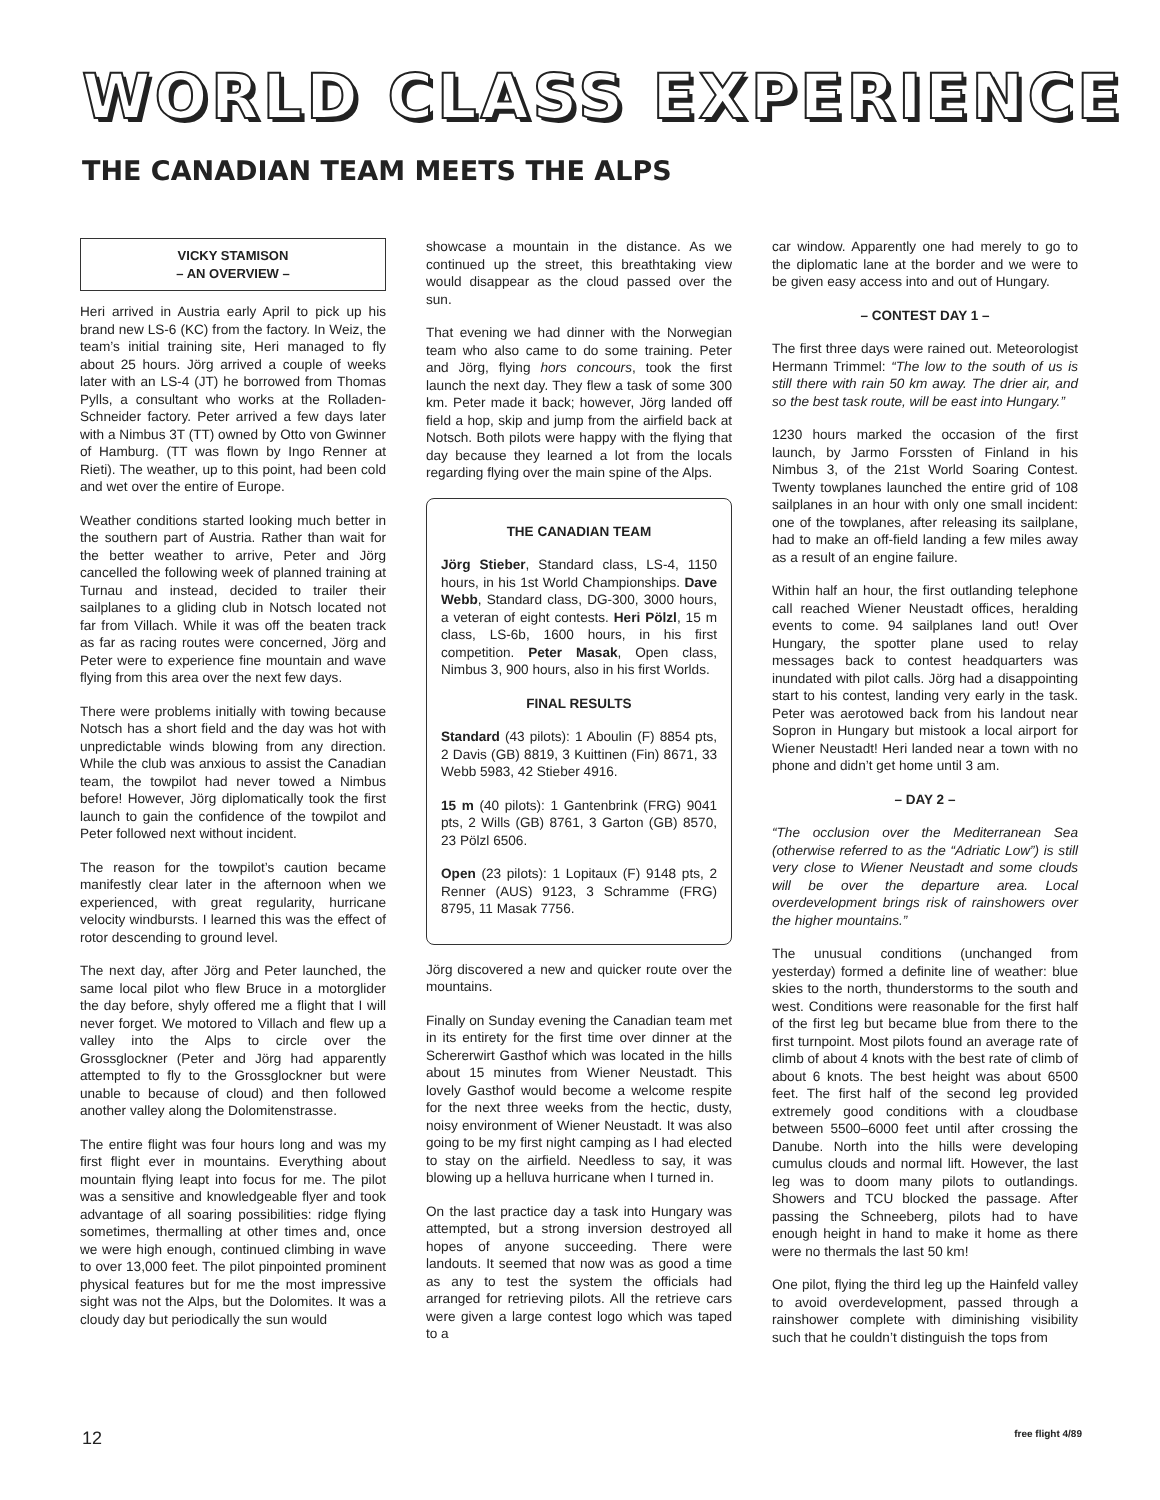WORLD CLASS EXPERIENCE
THE CANADIAN TEAM MEETS THE ALPS
VICKY STAMISON
– AN OVERVIEW –
Heri arrived in Austria early April to pick up his brand new LS-6 (KC) from the factory. In Weiz, the team’s initial training site, Heri managed to fly about 25 hours. Jörg arrived a couple of weeks later with an LS-4 (JT) he borrowed from Thomas Pylls, a consultant who works at the Rolladen-Schneider factory. Peter arrived a few days later with a Nimbus 3T (TT) owned by Otto von Gwinner of Hamburg. (TT was flown by Ingo Renner at Rieti). The weather, up to this point, had been cold and wet over the entire of Europe.
Weather conditions started looking much better in the southern part of Austria. Rather than wait for the better weather to arrive, Peter and Jörg cancelled the following week of planned training at Turnau and instead, decided to trailer their sailplanes to a gliding club in Notsch located not far from Villach. While it was off the beaten track as far as racing routes were concerned, Jörg and Peter were to experience fine mountain and wave flying from this area over the next few days.
There were problems initially with towing because Notsch has a short field and the day was hot with unpredictable winds blowing from any direction. While the club was anxious to assist the Canadian team, the towpilot had never towed a Nimbus before! However, Jörg diplomatically took the first launch to gain the confidence of the towpilot and Peter followed next without incident.
The reason for the towpilot’s caution became manifestly clear later in the afternoon when we experienced, with great regularity, hurricane velocity windbursts. I learned this was the effect of rotor descending to ground level.
The next day, after Jörg and Peter launched, the same local pilot who flew Bruce in a motorglider the day before, shyly offered me a flight that I will never forget. We motored to Villach and flew up a valley into the Alps to circle over the Grossglockner (Peter and Jörg had apparently attempted to fly to the Grossglockner but were unable to because of cloud) and then followed another valley along the Dolomitenstrasse.
The entire flight was four hours long and was my first flight ever in mountains. Everything about mountain flying leapt into focus for me. The pilot was a sensitive and knowledgeable flyer and took advantage of all soaring possibilities: ridge flying sometimes, thermalling at other times and, once we were high enough, continued climbing in wave to over 13,000 feet. The pilot pinpointed prominent physical features but for me the most impressive sight was not the Alps, but the Dolomites. It was a cloudy day but periodically the sun would
showcase a mountain in the distance. As we continued up the street, this breathtaking view would disappear as the cloud passed over the sun.
That evening we had dinner with the Norwegian team who also came to do some training. Peter and Jörg, flying hors concours, took the first launch the next day. They flew a task of some 300 km. Peter made it back; however, Jörg landed off field a hop, skip and jump from the airfield back at Notsch. Both pilots were happy with the flying that day because they learned a lot from the locals regarding flying over the main spine of the Alps.
THE CANADIAN TEAM
Jörg Stieber, Standard class, LS-4, 1150 hours, in his 1st World Championships. Dave Webb, Standard class, DG-300, 3000 hours, a veteran of eight contests. Heri Pölzl, 15 m class, LS-6b, 1600 hours, in his first competition. Peter Masak, Open class, Nimbus 3, 900 hours, also in his first Worlds.
FINAL RESULTS
Standard (43 pilots): 1 Aboulin (F) 8854 pts, 2 Davis (GB) 8819, 3 Kuittinen (Fin) 8671, 33 Webb 5983, 42 Stieber 4916.
15 m (40 pilots): 1 Gantenbrink (FRG) 9041 pts, 2 Wills (GB) 8761, 3 Garton (GB) 8570, 23 Pölzl 6506.
Open (23 pilots): 1 Lopitaux (F) 9148 pts, 2 Renner (AUS) 9123, 3 Schramme (FRG) 8795, 11 Masak 7756.
Jörg discovered a new and quicker route over the mountains.
Finally on Sunday evening the Canadian team met in its entirety for the first time over dinner at the Schererwirt Gasthof which was located in the hills about 15 minutes from Wiener Neustadt. This lovely Gasthof would become a welcome respite for the next three weeks from the hectic, dusty, noisy environment of Wiener Neustadt. It was also going to be my first night camping as I had elected to stay on the airfield. Needless to say, it was blowing up a helluva hurricane when I turned in.
On the last practice day a task into Hungary was attempted, but a strong inversion destroyed all hopes of anyone succeeding. There were landouts. It seemed that now was as good a time as any to test the system the officials had arranged for retrieving pilots. All the retrieve cars were given a large contest logo which was taped to a
car window. Apparently one had merely to go to the diplomatic lane at the border and we were to be given easy access into and out of Hungary.
– CONTEST DAY 1 –
The first three days were rained out. Meteorologist Hermann Trimmel: “The low to the south of us is still there with rain 50 km away. The drier air, and so the best task route, will be east into Hungary.”
1230 hours marked the occasion of the first launch, by Jarmo Forssten of Finland in his Nimbus 3, of the 21st World Soaring Contest. Twenty towplanes launched the entire grid of 108 sailplanes in an hour with only one small incident: one of the towplanes, after releasing its sailplane, had to make an off-field landing a few miles away as a result of an engine failure.
Within half an hour, the first outlanding telephone call reached Wiener Neustadt offices, heralding events to come. 94 sailplanes land out! Over Hungary, the spotter plane used to relay messages back to contest headquarters was inundated with pilot calls. Jörg had a disappointing start to his contest, landing very early in the task. Peter was aerotowed back from his landout near Sopron in Hungary but mistook a local airport for Wiener Neustadt! Heri landed near a town with no phone and didn’t get home until 3 am.
– DAY 2 –
“The occlusion over the Mediterranean Sea (otherwise referred to as the “Adriatic Low”) is still very close to Wiener Neustadt and some clouds will be over the departure area. Local overdevelopment brings risk of rainshowers over the higher mountains.”
The unusual conditions (unchanged from yesterday) formed a definite line of weather: blue skies to the north, thunderstorms to the south and west. Conditions were reasonable for the first half of the first leg but became blue from there to the first turnpoint. Most pilots found an average rate of climb of about 4 knots with the best rate of climb of about 6 knots. The best height was about 6500 feet. The first half of the second leg provided extremely good conditions with a cloudbase between 5500–6000 feet until after crossing the Danube. North into the hills were developing cumulus clouds and normal lift. However, the last leg was to doom many pilots to outlandings. Showers and TCU blocked the passage. After passing the Schneeberg, pilots had to have enough height in hand to make it home as there were no thermals the last 50 km!
One pilot, flying the third leg up the Hainfeld valley to avoid overdevelopment, passed through a rainshower complete with diminishing visibility such that he couldn’t distinguish the tops from
12 free flight 4/89